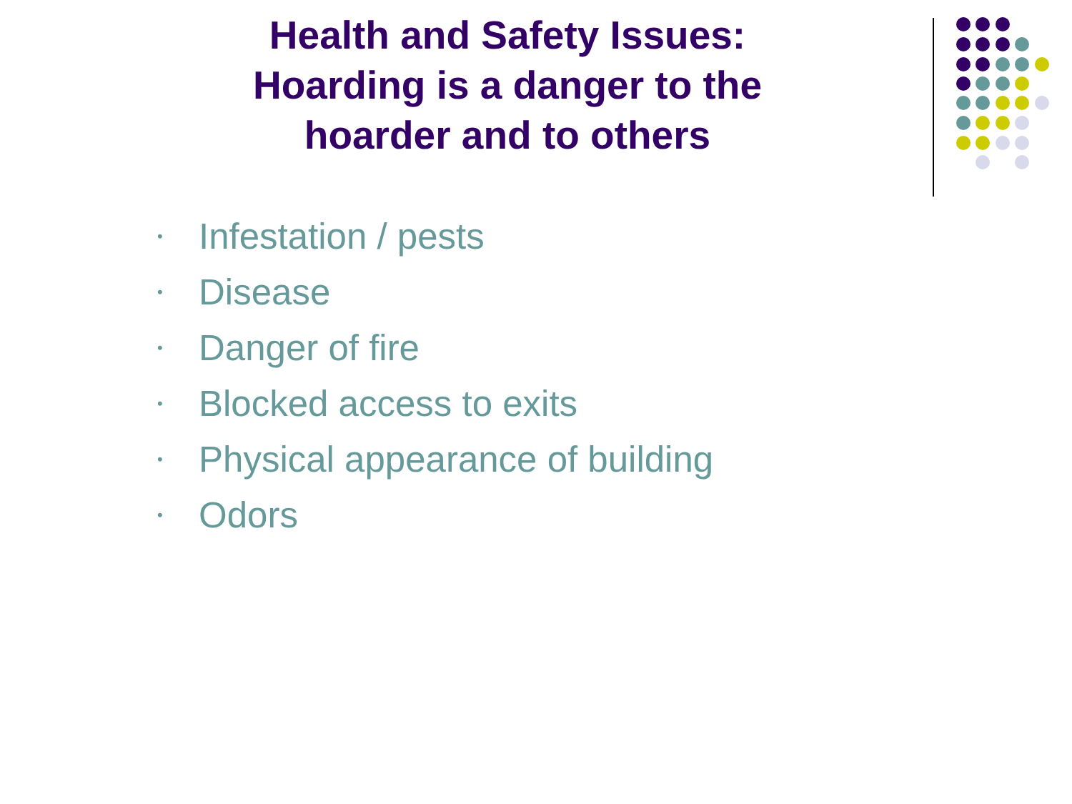Health and Safety Issues: Hoarding is a danger to the hoarder and to others
• Infestation / pests
• Disease
• Danger of fire
• Blocked access to exits
• Physical appearance of building
• Odors